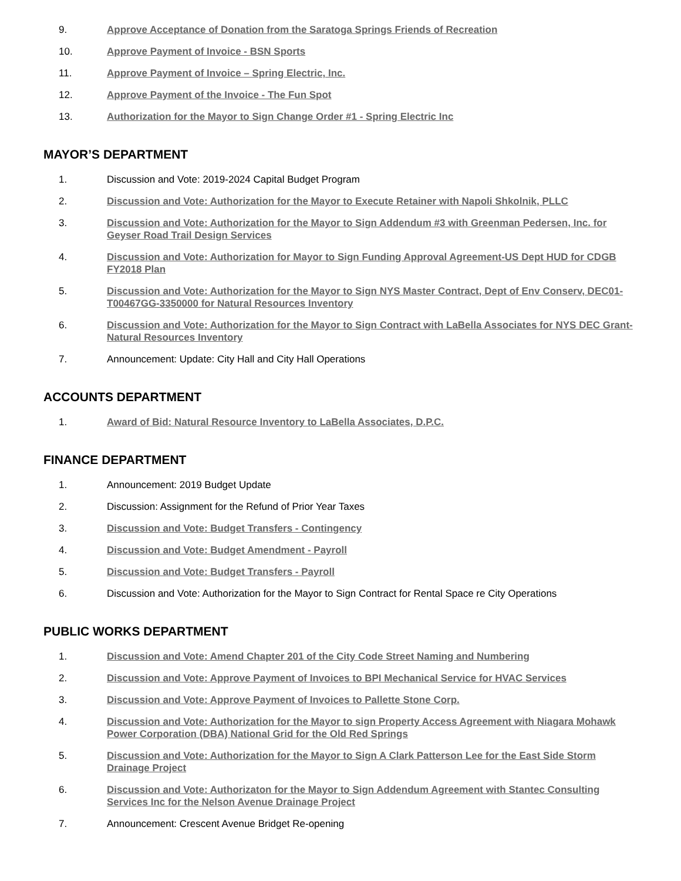9. Approve Acceptance of Donation from the Saratoga Springs Friends of Recreation
10. Approve Payment of Invoice - BSN Sports
11. Approve Payment of Invoice – Spring Electric, Inc.
12. Approve Payment of the Invoice - The Fun Spot
13. Authorization for the Mayor to Sign Change Order #1 - Spring Electric Inc
MAYOR’S DEPARTMENT
1. Discussion and Vote: 2019-2024 Capital Budget Program
2. Discussion and Vote: Authorization for the Mayor to Execute Retainer with Napoli Shkolnik, PLLC
3. Discussion and Vote: Authorization for the Mayor to Sign Addendum #3 with Greenman Pedersen, Inc. for Geyser Road Trail Design Services
4. Discussion and Vote: Authorization for Mayor to Sign Funding Approval Agreement-US Dept HUD for CDGB FY2018 Plan
5. Discussion and Vote: Authorization for the Mayor to Sign NYS Master Contract, Dept of Env Conserv, DEC01-T00467GG-3350000 for Natural Resources Inventory
6. Discussion and Vote: Authorization for the Mayor to Sign Contract with LaBella Associates for NYS DEC Grant-Natural Resources Inventory
7. Announcement: Update: City Hall and City Hall Operations
ACCOUNTS DEPARTMENT
1. Award of Bid: Natural Resource Inventory to LaBella Associates, D.P.C.
FINANCE DEPARTMENT
1. Announcement: 2019 Budget Update
2. Discussion: Assignment for the Refund of Prior Year Taxes
3. Discussion and Vote: Budget Transfers - Contingency
4. Discussion and Vote: Budget Amendment - Payroll
5. Discussion and Vote: Budget Transfers - Payroll
6. Discussion and Vote: Authorization for the Mayor to Sign Contract for Rental Space re City Operations
PUBLIC WORKS DEPARTMENT
1. Discussion and Vote: Amend Chapter 201 of the City Code Street Naming and Numbering
2. Discussion and Vote: Approve Payment of Invoices to BPI Mechanical Service for HVAC Services
3. Discussion and Vote: Approve Payment of Invoices to Pallette Stone Corp.
4. Discussion and Vote: Authorization for the Mayor to sign Property Access Agreement with Niagara Mohawk Power Corporation (DBA) National Grid for the Old Red Springs
5. Discussion and Vote: Authorization for the Mayor to Sign A Clark Patterson Lee for the East Side Storm Drainage Project
6. Discussion and Vote: Authorizaton for the Mayor to Sign Addendum Agreement with Stantec Consulting Services Inc for the Nelson Avenue Drainage Project
7. Announcement: Crescent Avenue Bridget Re-opening